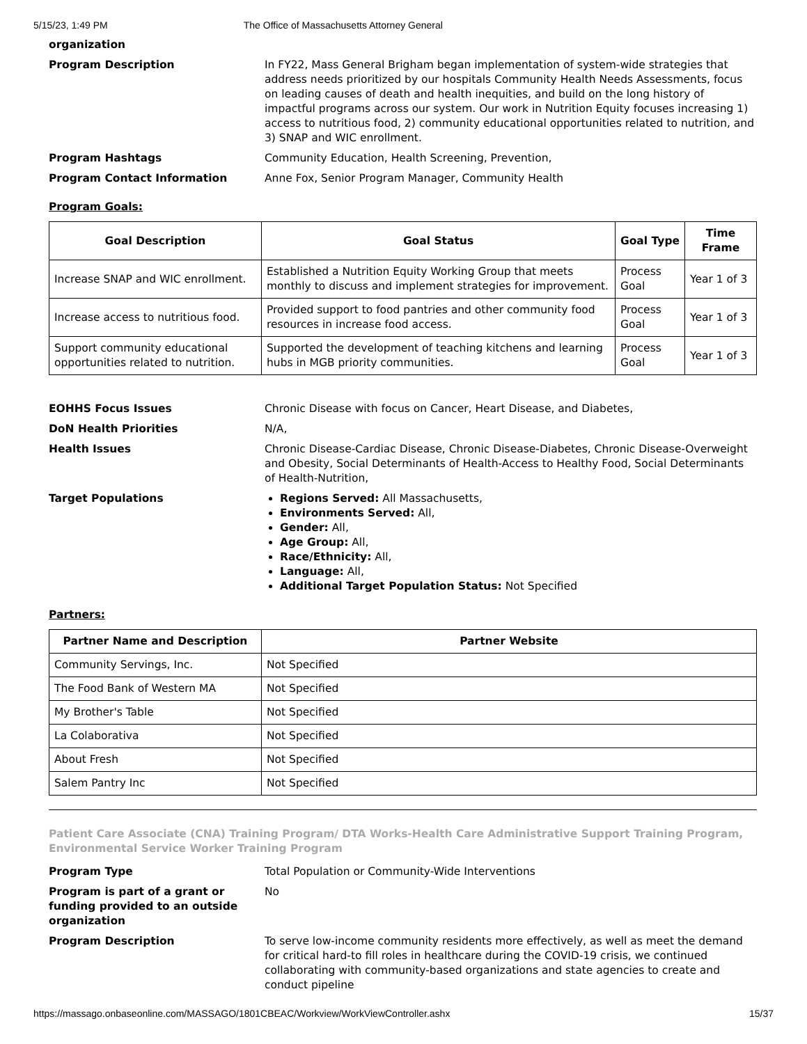5/15/23, 1:49 PM The Office of Massachusetts Attorney General
organization
Program Description In FY22, Mass General Brigham began implementation of system-wide strategies that address needs prioritized by our hospitals Community Health Needs Assessments, focus on leading causes of death and health inequities, and build on the long history of impactful programs across our system. Our work in Nutrition Equity focuses increasing 1) access to nutritious food, 2) community educational opportunities related to nutrition, and 3) SNAP and WIC enrollment.
Program Hashtags Community Education, Health Screening, Prevention,
Program Contact Information Anne Fox, Senior Program Manager, Community Health
Program Goals:
| Goal Description | Goal Status | Goal Type | Time Frame |
| --- | --- | --- | --- |
| Increase SNAP and WIC enrollment. | Established a Nutrition Equity Working Group that meets monthly to discuss and implement strategies for improvement. | Process Goal | Year 1 of 3 |
| Increase access to nutritious food. | Provided support to food pantries and other community food resources in increase food access. | Process Goal | Year 1 of 3 |
| Support community educational opportunities related to nutrition. | Supported the development of teaching kitchens and learning hubs in MGB priority communities. | Process Goal | Year 1 of 3 |
EOHHS Focus Issues Chronic Disease with focus on Cancer, Heart Disease, and Diabetes,
DoN Health Priorities N/A,
Health Issues Chronic Disease-Cardiac Disease, Chronic Disease-Diabetes, Chronic Disease-Overweight and Obesity, Social Determinants of Health-Access to Healthy Food, Social Determinants of Health-Nutrition,
Target Populations Regions Served: All Massachusetts,
Environments Served: All,
Gender: All,
Age Group: All,
Race/Ethnicity: All,
Language: All,
Additional Target Population Status: Not Specified
Partners:
| Partner Name and Description | Partner Website |
| --- | --- |
| Community Servings, Inc. | Not Specified |
| The Food Bank of Western MA | Not Specified |
| My Brother's Table | Not Specified |
| La Colaborativa | Not Specified |
| About Fresh | Not Specified |
| Salem Pantry Inc | Not Specified |
Patient Care Associate (CNA) Training Program/ DTA Works-Health Care Administrative Support Training Program, Environmental Service Worker Training Program
Program Type Total Population or Community-Wide Interventions
Program is part of a grant or funding provided to an outside organization
No
Program Description To serve low-income community residents more effectively, as well as meet the demand for critical hard-to fill roles in healthcare during the COVID-19 crisis, we continued collaborating with community-based organizations and state agencies to create and conduct pipeline
https://massago.onbaseonline.com/MASSAGO/1801CBEAC/Workview/WorkViewController.ashx 15/37